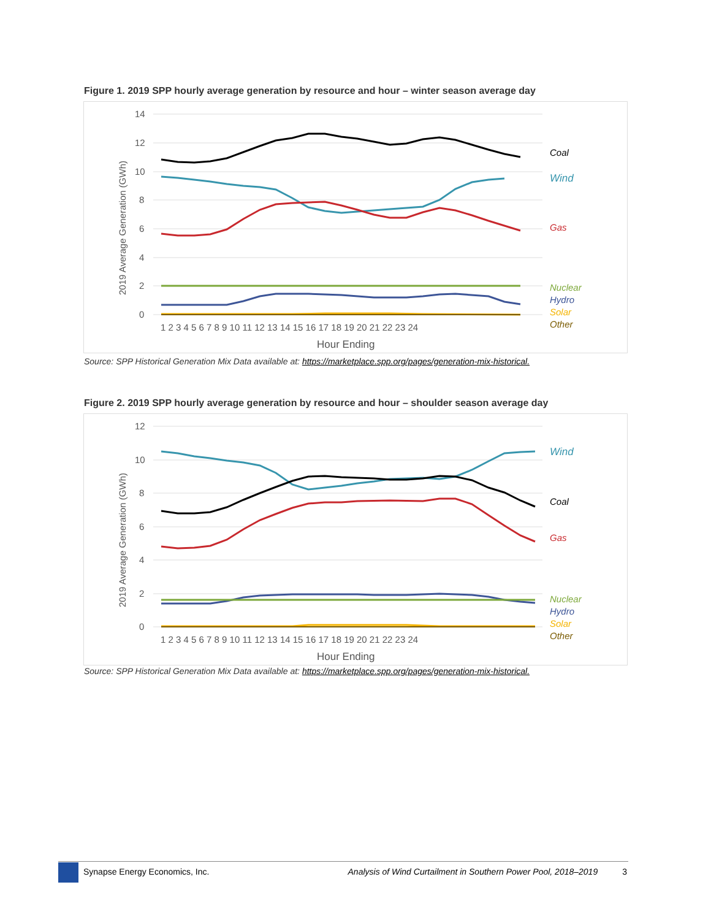Figure 1. 2019 SPP hourly average generation by resource and hour – winter season average day
14
12
10
8
6
4
2
0
2019 Average Generation (GWh)
1 2 3 4 5 6 7 8 9 10 11 12 13 14 15 16 17 18 19 20 21 22 23 24
Hour Ending
Coal
Wind
Gas
Nuclear
Hydro
Solar
Other
Source: SPP Historical Generation Mix Data available at: https://marketplace.spp.org/pages/generation-mix-historical.
Figure 2. 2019 SPP hourly average generation by resource and hour – shoulder season average day
12
10
8
6
4
2
0
2019 Average Generation (GWh)
1 2 3 4 5 6 7 8 9 10 11 12 13 14 15 16 17 18 19 20 21 22 23 24
Hour Ending
Wind
Coal
Gas
Nuclear
Hydro
Solar
Other
Source: SPP Historical Generation Mix Data available at: https://marketplace.spp.org/pages/generation-mix-historical.
Synapse Energy Economics, Inc. Analysis of Wind Curtailment in Southern Power Pool, 2018–2019
3